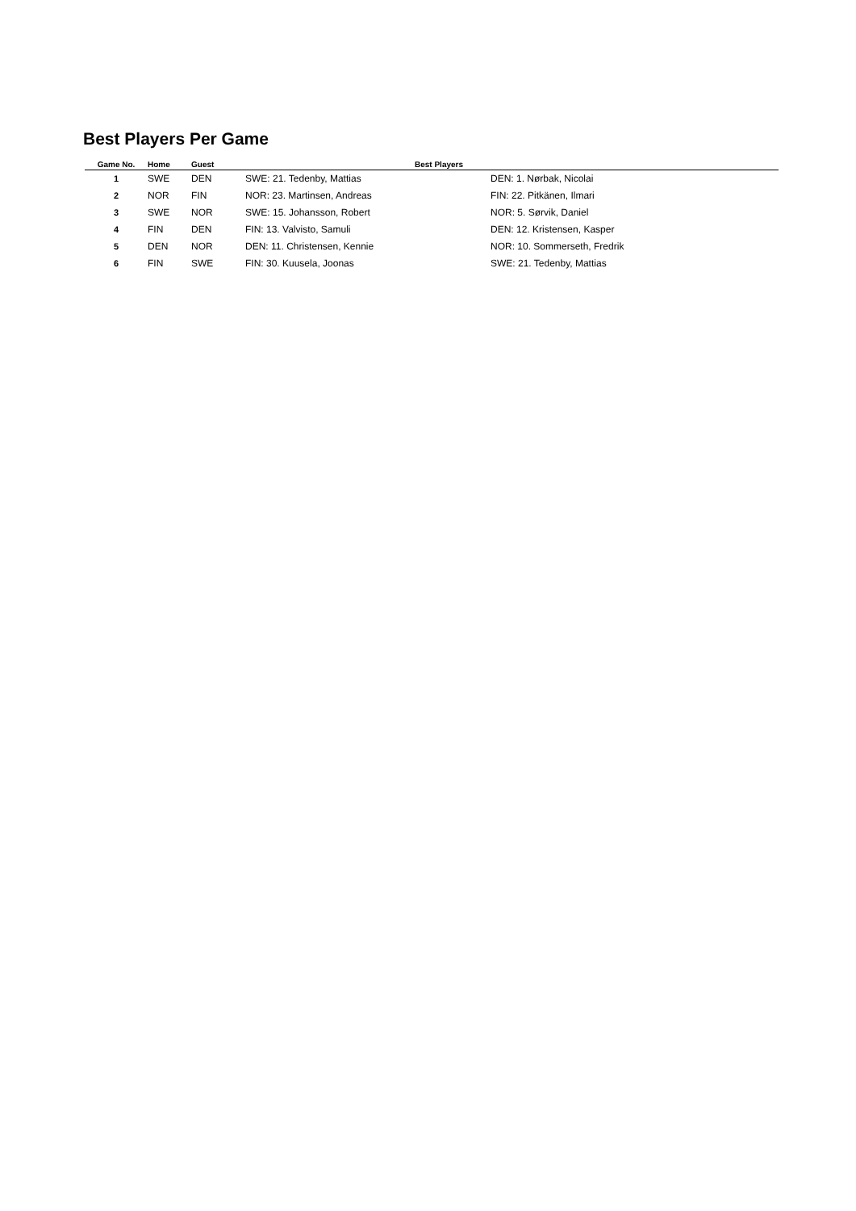Best Players Per Game
| Game No. | Home | Guest | Best Players | |
| --- | --- | --- | --- | --- |
| 1 | SWE | DEN | SWE: 21. Tedenby, Mattias | DEN: 1. Nørbak, Nicolai |
| 2 | NOR | FIN | NOR: 23. Martinsen, Andreas | FIN: 22. Pitkänen, Ilmari |
| 3 | SWE | NOR | SWE: 15. Johansson, Robert | NOR: 5. Sørvik, Daniel |
| 4 | FIN | DEN | FIN: 13. Valvisto, Samuli | DEN: 12. Kristensen, Kasper |
| 5 | DEN | NOR | DEN: 11. Christensen, Kennie | NOR: 10. Sommerseth, Fredrik |
| 6 | FIN | SWE | FIN: 30. Kuusela, Joonas | SWE: 21. Tedenby, Mattias |